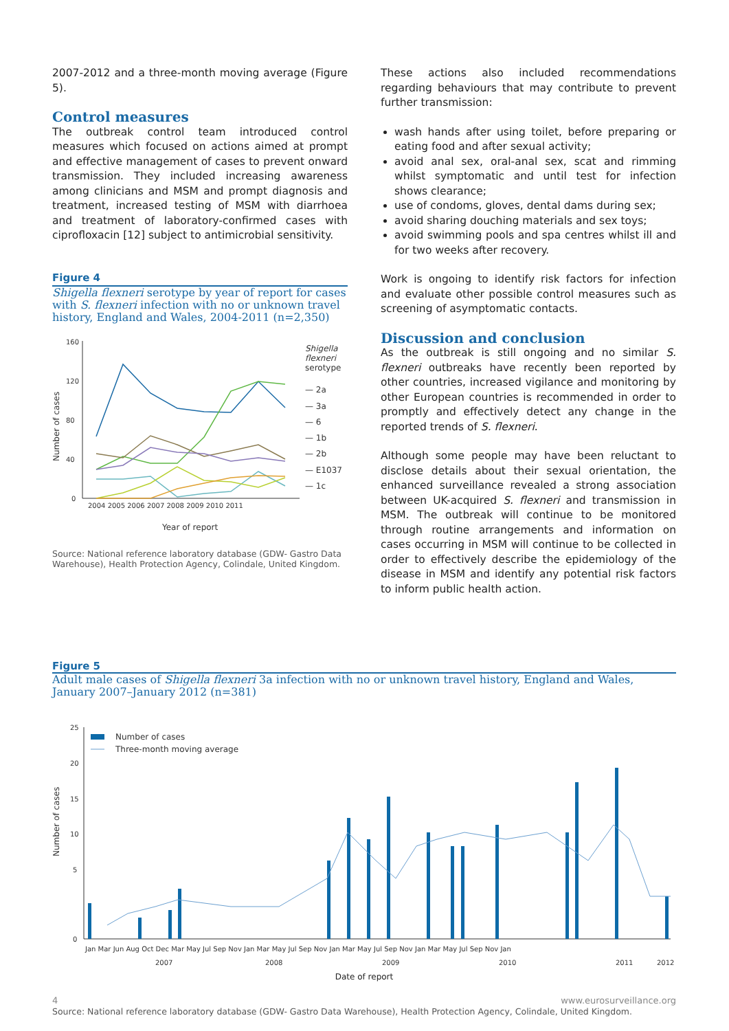2007-2012 and a three-month moving average (Figure 5).
Control measures
The outbreak control team introduced control measures which focused on actions aimed at prompt and effective management of cases to prevent onward transmission. They included increasing awareness among clinicians and MSM and prompt diagnosis and treatment, increased testing of MSM with diarrhoea and treatment of laboratory-confirmed cases with ciprofloxacin [12] subject to antimicrobial sensitivity.
Figure 4
Shigella flexneri serotype by year of report for cases with S. flexneri infection with no or unknown travel history, England and Wales, 2004-2011 (n=2,350)
Number of cases
160
120
80
40
0
2004 2005 2006 2007 2008 2009 2010 2011
Year of report
Shigella flexneri serotype
— 2a
— 3a
— 6
— 1b
— 2b
— E1037
— 1c
Source: National reference laboratory database (GDW- Gastro Data Warehouse), Health Protection Agency, Colindale, United Kingdom.
These actions also included recommendations regarding behaviours that may contribute to prevent further transmission:
wash hands after using toilet, before preparing or eating food and after sexual activity;
avoid anal sex, oral-anal sex, scat and rimming whilst symptomatic and until test for infection shows clearance;
use of condoms, gloves, dental dams during sex;
avoid sharing douching materials and sex toys;
avoid swimming pools and spa centres whilst ill and for two weeks after recovery.
Work is ongoing to identify risk factors for infection and evaluate other possible control measures such as screening of asymptomatic contacts.
Discussion and conclusion
As the outbreak is still ongoing and no similar S. flexneri outbreaks have recently been reported by other countries, increased vigilance and monitoring by other European countries is recommended in order to promptly and effectively detect any change in the reported trends of S. flexneri.
Although some people may have been reluctant to disclose details about their sexual orientation, the enhanced surveillance revealed a strong association between UK-acquired S. flexneri and transmission in MSM. The outbreak will continue to be monitored through routine arrangements and information on cases occurring in MSM will continue to be collected in order to effectively describe the epidemiology of the disease in MSM and identify any potential risk factors to inform public health action.
Figure 5
Adult male cases of Shigella flexneri 3a infection with no or unknown travel history, England and Wales, January 2007–January 2012 (n=381)
Number of cases
25
20
15
10
5
0
Number of cases
Three-month moving average
Jan Mar Jun Aug Oct Dec Mar May Jul Sep Nov Jan Mar May Jul Sep Nov Jan Mar May Jul Sep Nov Jan Mar May Jul Sep Nov Jan
2007
2008
2009
2010
2011
2012
Date of report
Source: National reference laboratory database (GDW- Gastro Data Warehouse), Health Protection Agency, Colindale, United Kingdom.
4 www.eurosurveillance.org